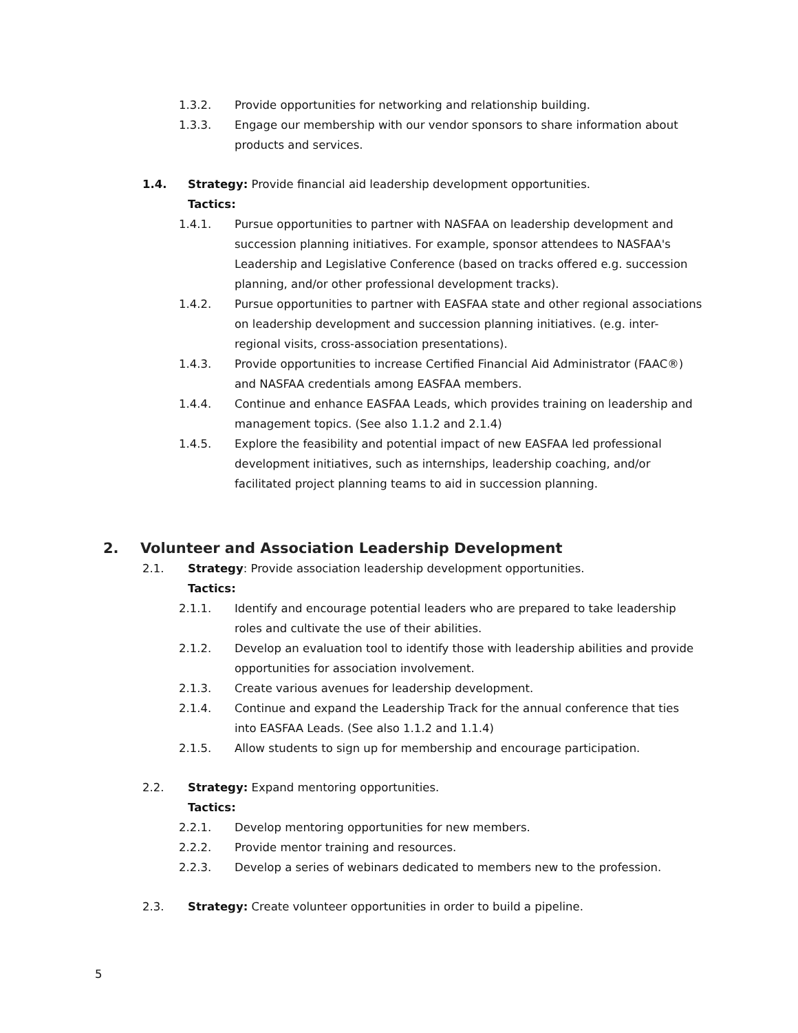1.3.2. Provide opportunities for networking and relationship building.
1.3.3. Engage our membership with our vendor sponsors to share information about products and services.
1.4. Strategy: Provide financial aid leadership development opportunities.
Tactics:
1.4.1. Pursue opportunities to partner with NASFAA on leadership development and succession planning initiatives. For example, sponsor attendees to NASFAA's Leadership and Legislative Conference (based on tracks offered e.g. succession planning, and/or other professional development tracks).
1.4.2. Pursue opportunities to partner with EASFAA state and other regional associations on leadership development and succession planning initiatives. (e.g. inter-regional visits, cross-association presentations).
1.4.3. Provide opportunities to increase Certified Financial Aid Administrator (FAAC®) and NASFAA credentials among EASFAA members.
1.4.4. Continue and enhance EASFAA Leads, which provides training on leadership and management topics. (See also 1.1.2 and 2.1.4)
1.4.5. Explore the feasibility and potential impact of new EASFAA led professional development initiatives, such as internships, leadership coaching, and/or facilitated project planning teams to aid in succession planning.
2. Volunteer and Association Leadership Development
2.1. Strategy: Provide association leadership development opportunities.
Tactics:
2.1.1. Identify and encourage potential leaders who are prepared to take leadership roles and cultivate the use of their abilities.
2.1.2. Develop an evaluation tool to identify those with leadership abilities and provide opportunities for association involvement.
2.1.3. Create various avenues for leadership development.
2.1.4. Continue and expand the Leadership Track for the annual conference that ties into EASFAA Leads. (See also 1.1.2 and 1.1.4)
2.1.5. Allow students to sign up for membership and encourage participation.
2.2. Strategy: Expand mentoring opportunities.
Tactics:
2.2.1. Develop mentoring opportunities for new members.
2.2.2. Provide mentor training and resources.
2.2.3. Develop a series of webinars dedicated to members new to the profession.
2.3. Strategy: Create volunteer opportunities in order to build a pipeline.
5